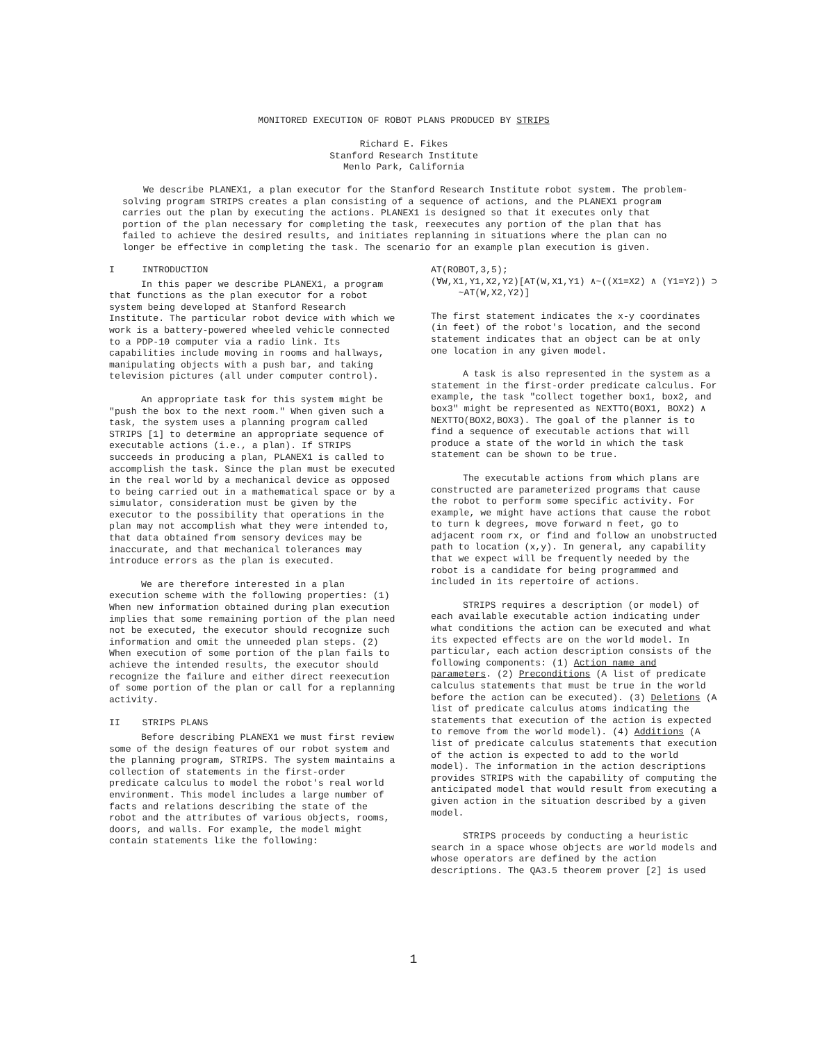MONITORED EXECUTION OF ROBOT PLANS PRODUCED BY STRIPS
Richard E. Fikes
Stanford Research Institute
Menlo Park, California
We describe PLANEX1, a plan executor for the Stanford Research Institute robot system. The problem-solving program STRIPS creates a plan consisting of a sequence of actions, and the PLANEX1 program carries out the plan by executing the actions. PLANEX1 is designed so that it executes only that portion of the plan necessary for completing the task, reexecutes any portion of the plan that has failed to achieve the desired results, and initiates replanning in situations where the plan can no longer be effective in completing the task. The scenario for an example plan execution is given.
I INTRODUCTION
In this paper we describe PLANEX1, a program that functions as the plan executor for a robot system being developed at Stanford Research Institute. The particular robot device with which we work is a battery-powered wheeled vehicle connected to a PDP-10 computer via a radio link. Its capabilities include moving in rooms and hallways, manipulating objects with a push bar, and taking television pictures (all under computer control).
An appropriate task for this system might be "push the box to the next room." When given such a task, the system uses a planning program called STRIPS [1] to determine an appropriate sequence of executable actions (i.e., a plan). If STRIPS succeeds in producing a plan, PLANEX1 is called to accomplish the task. Since the plan must be executed in the real world by a mechanical device as opposed to being carried out in a mathematical space or by a simulator, consideration must be given by the executor to the possibility that operations in the plan may not accomplish what they were intended to, that data obtained from sensory devices may be inaccurate, and that mechanical tolerances may introduce errors as the plan is executed.
We are therefore interested in a plan execution scheme with the following properties: (1) When new information obtained during plan execution implies that some remaining portion of the plan need not be executed, the executor should recognize such information and omit the unneeded plan steps. (2) When execution of some portion of the plan fails to achieve the intended results, the executor should recognize the failure and either direct reexecution of some portion of the plan or call for a replanning activity.
II STRIPS PLANS
Before describing PLANEX1 we must first review some of the design features of our robot system and the planning program, STRIPS. The system maintains a collection of statements in the first-order predicate calculus to model the robot's real world environment. This model includes a large number of facts and relations describing the state of the robot and the attributes of various objects, rooms, doors, and walls. For example, the model might contain statements like the following:
AT(ROBOT,3,5);
(∀W,X1,Y1,X2,Y2)[AT(W,X1,Y1) ∧~((X1=X2) ∧ (Y1=Y2)) ⊃
~AT(W,X2,Y2)]
The first statement indicates the x-y coordinates (in feet) of the robot's location, and the second statement indicates that an object can be at only one location in any given model.
A task is also represented in the system as a statement in the first-order predicate calculus. For example, the task "collect together box1, box2, and box3" might be represented as NEXTTO(BOX1, BOX2) ∧ NEXTTO(BOX2,BOX3). The goal of the planner is to find a sequence of executable actions that will produce a state of the world in which the task statement can be shown to be true.
The executable actions from which plans are constructed are parameterized programs that cause the robot to perform some specific activity. For example, we might have actions that cause the robot to turn k degrees, move forward n feet, go to adjacent room rx, or find and follow an unobstructed path to location (x,y). In general, any capability that we expect will be frequently needed by the robot is a candidate for being programmed and included in its repertoire of actions.
STRIPS requires a description (or model) of each available executable action indicating under what conditions the action can be executed and what its expected effects are on the world model. In particular, each action description consists of the following components: (1) Action name and parameters. (2) Preconditions (A list of predicate calculus statements that must be true in the world before the action can be executed). (3) Deletions (A list of predicate calculus atoms indicating the statements that execution of the action is expected to remove from the world model). (4) Additions (A list of predicate calculus statements that execution of the action is expected to add to the world model). The information in the action descriptions provides STRIPS with the capability of computing the anticipated model that would result from executing a given action in the situation described by a given model.
STRIPS proceeds by conducting a heuristic search in a space whose objects are world models and whose operators are defined by the action descriptions. The QA3.5 theorem prover [2] is used
1